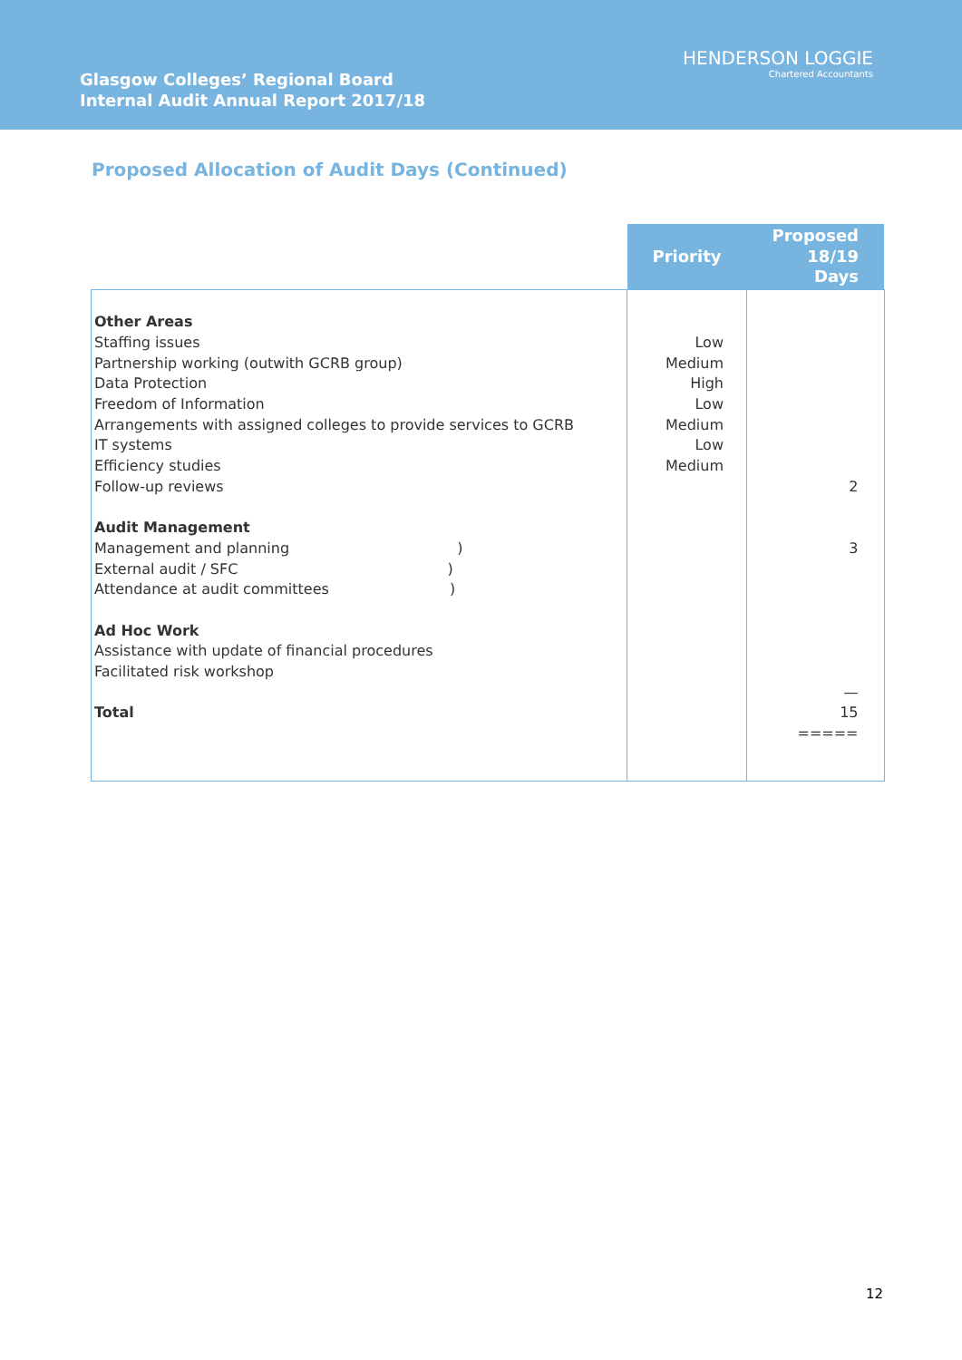Glasgow Colleges’ Regional Board
Internal Audit Annual Report 2017/18
HENDERSON LOGGIE
Chartered Accountants
Proposed Allocation of Audit Days (Continued)
| | Priority | Proposed 18/19 Days |
| --- | --- | --- |
| Other Areas Staffing issues Partnership working (outwith GCRB group) Data Protection Freedom of Information Arrangements with assigned colleges to provide services to GCRB IT systems Efficiency studies Follow-up reviews Audit Management Management and planning ) External audit / SFC ) Attendance at audit committees ) Ad Hoc Work Assistance with update of financial procedures Facilitated risk workshop Total | Low Medium High Low Medium Low Medium | 2 3 — 15 ===== |
12